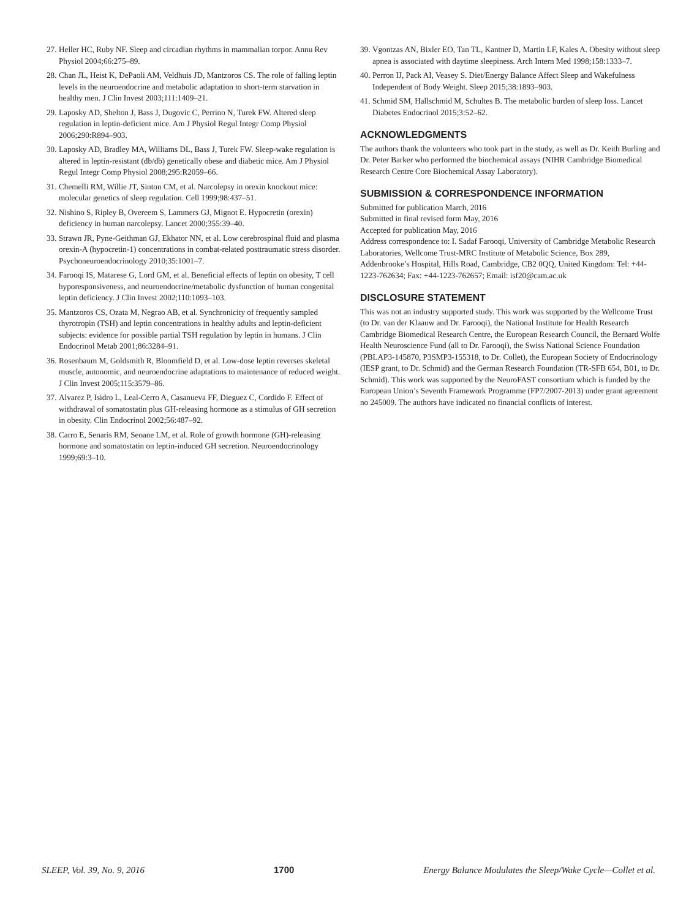27. Heller HC, Ruby NF. Sleep and circadian rhythms in mammalian torpor. Annu Rev Physiol 2004;66:275–89.
28. Chan JL, Heist K, DePaoli AM, Veldhuis JD, Mantzoros CS. The role of falling leptin levels in the neuroendocrine and metabolic adaptation to short-term starvation in healthy men. J Clin Invest 2003;111:1409–21.
29. Laposky AD, Shelton J, Bass J, Dugovic C, Perrino N, Turek FW. Altered sleep regulation in leptin-deficient mice. Am J Physiol Regul Integr Comp Physiol 2006;290:R894–903.
30. Laposky AD, Bradley MA, Williams DL, Bass J, Turek FW. Sleep-wake regulation is altered in leptin-resistant (db/db) genetically obese and diabetic mice. Am J Physiol Regul Integr Comp Physiol 2008;295:R2059–66.
31. Chemelli RM, Willie JT, Sinton CM, et al. Narcolepsy in orexin knockout mice: molecular genetics of sleep regulation. Cell 1999;98:437–51.
32. Nishino S, Ripley B, Overeem S, Lammers GJ, Mignot E. Hypocretin (orexin) deficiency in human narcolepsy. Lancet 2000;355:39–40.
33. Strawn JR, Pyne-Geithman GJ, Ekhator NN, et al. Low cerebrospinal fluid and plasma orexin-A (hypocretin-1) concentrations in combat-related posttraumatic stress disorder. Psychoneuroendocrinology 2010;35:1001–7.
34. Farooqi IS, Matarese G, Lord GM, et al. Beneficial effects of leptin on obesity, T cell hyporesponsiveness, and neuroendocrine/metabolic dysfunction of human congenital leptin deficiency. J Clin Invest 2002;110:1093–103.
35. Mantzoros CS, Ozata M, Negrao AB, et al. Synchronicity of frequently sampled thyrotropin (TSH) and leptin concentrations in healthy adults and leptin-deficient subjects: evidence for possible partial TSH regulation by leptin in humans. J Clin Endocrinol Metab 2001;86:3284–91.
36. Rosenbaum M, Goldsmith R, Bloomfield D, et al. Low-dose leptin reverses skeletal muscle, autonomic, and neuroendocrine adaptations to maintenance of reduced weight. J Clin Invest 2005;115:3579–86.
37. Alvarez P, Isidro L, Leal-Cerro A, Casanueva FF, Dieguez C, Cordido F. Effect of withdrawal of somatostatin plus GH-releasing hormone as a stimulus of GH secretion in obesity. Clin Endocrinol 2002;56:487–92.
38. Carro E, Senaris RM, Seoane LM, et al. Role of growth hormone (GH)-releasing hormone and somatostatin on leptin-induced GH secretion. Neuroendocrinology 1999;69:3–10.
39. Vgontzas AN, Bixler EO, Tan TL, Kantner D, Martin LF, Kales A. Obesity without sleep apnea is associated with daytime sleepiness. Arch Intern Med 1998;158:1333–7.
40. Perron IJ, Pack AI, Veasey S. Diet/Energy Balance Affect Sleep and Wakefulness Independent of Body Weight. Sleep 2015;38:1893–903.
41. Schmid SM, Hallschmid M, Schultes B. The metabolic burden of sleep loss. Lancet Diabetes Endocrinol 2015;3:52–62.
ACKNOWLEDGMENTS
The authors thank the volunteers who took part in the study, as well as Dr. Keith Burling and Dr. Peter Barker who performed the biochemical assays (NIHR Cambridge Biomedical Research Centre Core Biochemical Assay Laboratory).
SUBMISSION & CORRESPONDENCE INFORMATION
Submitted for publication March, 2016
Submitted in final revised form May, 2016
Accepted for publication May, 2016
Address correspondence to: I. Sadaf Farooqi, University of Cambridge Metabolic Research Laboratories, Wellcome Trust-MRC Institute of Metabolic Science, Box 289, Addenbrooke’s Hospital, Hills Road, Cambridge, CB2 0QQ, United Kingdom: Tel: +44-1223-762634; Fax: +44-1223-762657; Email: isf20@cam.ac.uk
DISCLOSURE STATEMENT
This was not an industry supported study. This work was supported by the Wellcome Trust (to Dr. van der Klaauw and Dr. Farooqi), the National Institute for Health Research Cambridge Biomedical Research Centre, the European Research Council, the Bernard Wolfe Health Neuroscience Fund (all to Dr. Farooqi), the Swiss National Science Foundation (PBLAP3-145870, P3SMP3-155318, to Dr. Collet), the European Society of Endocrinology (IESP grant, to Dr. Schmid) and the German Research Foundation (TR-SFB 654, B01, to Dr. Schmid). This work was supported by the NeuroFAST consortium which is funded by the European Union’s Seventh Framework Programme (FP7/2007-2013) under grant agreement no 245009. The authors have indicated no financial conflicts of interest.
SLEEP, Vol. 39, No. 9, 2016 1700 Energy Balance Modulates the Sleep/Wake Cycle—Collet et al.